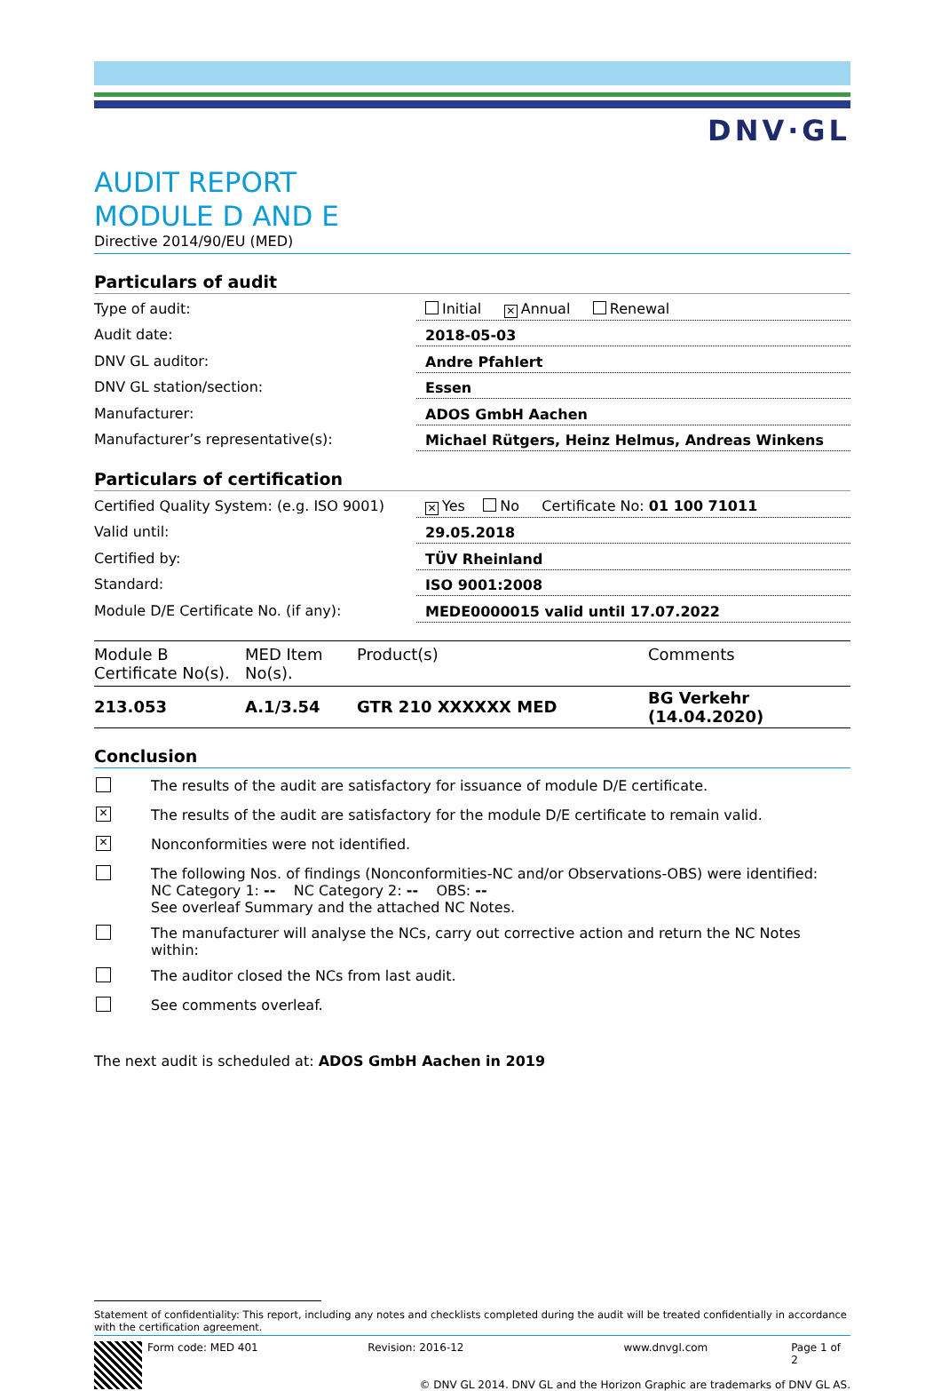DNV·GL
AUDIT REPORT
MODULE D AND E
Directive 2014/90/EU (MED)
Particulars of audit
Type of audit:
Initial ✕ Annual Renewal
Audit date:
2018-05-03
DNV GL auditor:
Andre Pfahlert
DNV GL station/section:
Essen
Manufacturer:
ADOS GmbH Aachen
Manufacturer’s representative(s):
Michael Rütgers, Heinz Helmus, Andreas Winkens
Particulars of certification
Certified Quality System: (e.g. ISO 9001)
✕ Yes No Certificate No: 01 100 71011
Valid until:
29.05.2018
Certified by:
TÜV Rheinland
Standard:
ISO 9001:2008
Module D/E Certificate No. (if any):
MEDE0000015 valid until 17.07.2022
| Module B Certificate No(s). | MED Item No(s). | Product(s) | Comments |
| --- | --- | --- | --- |
| 213.053 | A.1/3.54 | GTR 210 XXXXXX MED | BG Verkehr (14.04.2020) |
Conclusion
The results of the audit are satisfactory for issuance of module D/E certificate.
✕
The results of the audit are satisfactory for the module D/E certificate to remain valid.
✕
Nonconformities were not identified.
The following Nos. of findings (Nonconformities-NC and/or Observations-OBS) were identified:
NC Category 1: -- NC Category 2: -- OBS: --
See overleaf Summary and the attached NC Notes.
The manufacturer will analyse the NCs, carry out corrective action and return the NC Notes within:
The auditor closed the NCs from last audit.
See comments overleaf.
The next audit is scheduled at: ADOS GmbH Aachen in 2019
Statement of confidentiality: This report, including any notes and checklists completed during the audit will be treated confidentially in accordance with the certification agreement.
Form code: MED 401 Revision: 2016-12 www.dnvgl.com Page 1 of 2
© DNV GL 2014. DNV GL and the Horizon Graphic are trademarks of DNV GL AS.